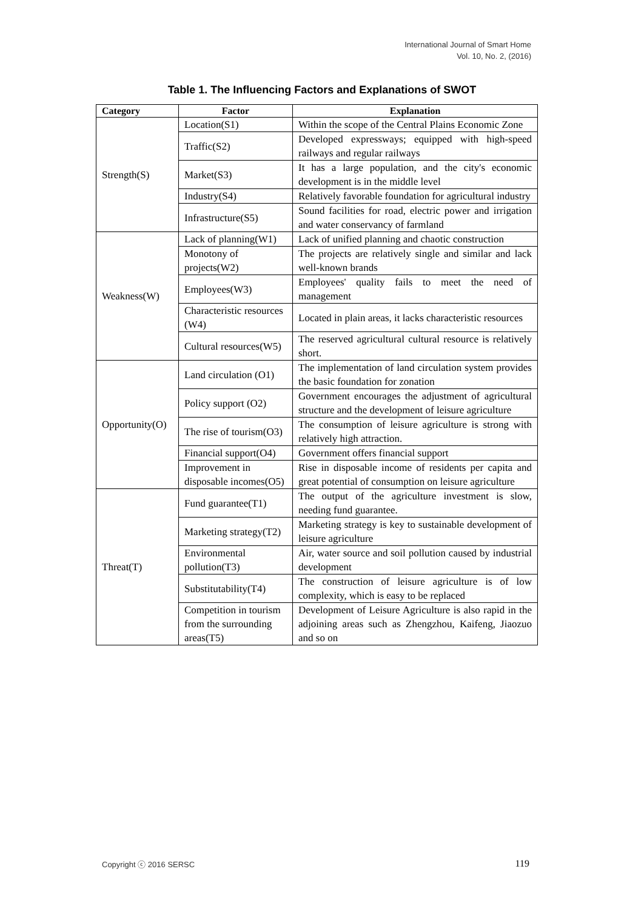International Journal of Smart Home
Vol. 10, No. 2, (2016)
Table 1. The Influencing Factors and Explanations of SWOT
| Category | Factor | Explanation |
| --- | --- | --- |
| Strength(S) | Location(S1) | Within the scope of the Central Plains Economic Zone |
| | Traffic(S2) | Developed expressways; equipped with high-speed railways and regular railways |
| | Market(S3) | It has a large population, and the city's economic development is in the middle level |
| | Industry(S4) | Relatively favorable foundation for agricultural industry |
| | Infrastructure(S5) | Sound facilities for road, electric power and irrigation and water conservancy of farmland |
| Weakness(W) | Lack of planning(W1) | Lack of unified planning and chaotic construction |
| | Monotony of projects(W2) | The projects are relatively single and similar and lack well-known brands |
| | Employees(W3) | Employees' quality fails to meet the need of management |
| | Characteristic resources (W4) | Located in plain areas, it lacks characteristic resources |
| | Cultural resources(W5) | The reserved agricultural cultural resource is relatively short. |
| Opportunity(O) | Land circulation (O1) | The implementation of land circulation system provides the basic foundation for zonation |
| | Policy support (O2) | Government encourages the adjustment of agricultural structure and the development of leisure agriculture |
| | The rise of tourism(O3) | The consumption of leisure agriculture is strong with relatively high attraction. |
| | Financial support(O4) | Government offers financial support |
| | Improvement in disposable incomes(O5) | Rise in disposable income of residents per capita and great potential of consumption on leisure agriculture |
| Threat(T) | Fund guarantee(T1) | The output of the agriculture investment is slow, needing fund guarantee. |
| | Marketing strategy(T2) | Marketing strategy is key to sustainable development of leisure agriculture |
| | Environmental pollution(T3) | Air, water source and soil pollution caused by industrial development |
| | Substitutability(T4) | The construction of leisure agriculture is of low complexity, which is easy to be replaced |
| | Competition in tourism from the surrounding areas(T5) | Development of Leisure Agriculture is also rapid in the adjoining areas such as Zhengzhou, Kaifeng, Jiaozuo and so on |
Copyright ⓒ 2016 SERSC 119